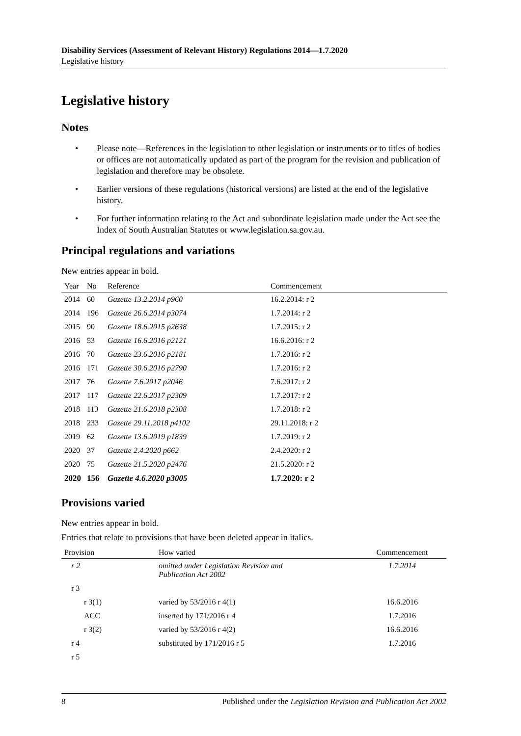Disability Services (Assessment of Relevant History) Regulations 2014—1.7.2020
Legislative history
Legislative history
Notes
• Please note—References in the legislation to other legislation or instruments or to titles of bodies or offices are not automatically updated as part of the program for the revision and publication of legislation and therefore may be obsolete.
• Earlier versions of these regulations (historical versions) are listed at the end of the legislative history.
• For further information relating to the Act and subordinate legislation made under the Act see the Index of South Australian Statutes or www.legislation.sa.gov.au.
Principal regulations and variations
New entries appear in bold.
| Year | No | Reference | Commencement |
| --- | --- | --- | --- |
| 2014 | 60 | Gazette 13.2.2014 p960 | 16.2.2014: r 2 |
| 2014 | 196 | Gazette 26.6.2014 p3074 | 1.7.2014: r 2 |
| 2015 | 90 | Gazette 18.6.2015 p2638 | 1.7.2015: r 2 |
| 2016 | 53 | Gazette 16.6.2016 p2121 | 16.6.2016: r 2 |
| 2016 | 70 | Gazette 23.6.2016 p2181 | 1.7.2016: r 2 |
| 2016 | 171 | Gazette 30.6.2016 p2790 | 1.7.2016: r 2 |
| 2017 | 76 | Gazette 7.6.2017 p2046 | 7.6.2017: r 2 |
| 2017 | 117 | Gazette 22.6.2017 p2309 | 1.7.2017: r 2 |
| 2018 | 113 | Gazette 21.6.2018 p2308 | 1.7.2018: r 2 |
| 2018 | 233 | Gazette 29.11.2018 p4102 | 29.11.2018: r 2 |
| 2019 | 62 | Gazette 13.6.2019 p1839 | 1.7.2019: r 2 |
| 2020 | 37 | Gazette 2.4.2020 p662 | 2.4.2020: r 2 |
| 2020 | 75 | Gazette 21.5.2020 p2476 | 21.5.2020: r 2 |
| 2020 | 156 | Gazette 4.6.2020 p3005 | 1.7.2020: r 2 |
Provisions varied
New entries appear in bold.
Entries that relate to provisions that have been deleted appear in italics.
| Provision | How varied | Commencement |
| --- | --- | --- |
| r 2 | omitted under Legislation Revision and Publication Act 2002 | 1.7.2014 |
| r 3 | | |
| r 3(1) | varied by 53/2016 r 4(1) | 16.6.2016 |
| ACC | inserted by 171/2016 r 4 | 1.7.2016 |
| r 3(2) | varied by 53/2016 r 4(2) | 16.6.2016 |
| r 4 | substituted by 171/2016 r 5 | 1.7.2016 |
| r 5 | | |
8 Published under the Legislation Revision and Publication Act 2002